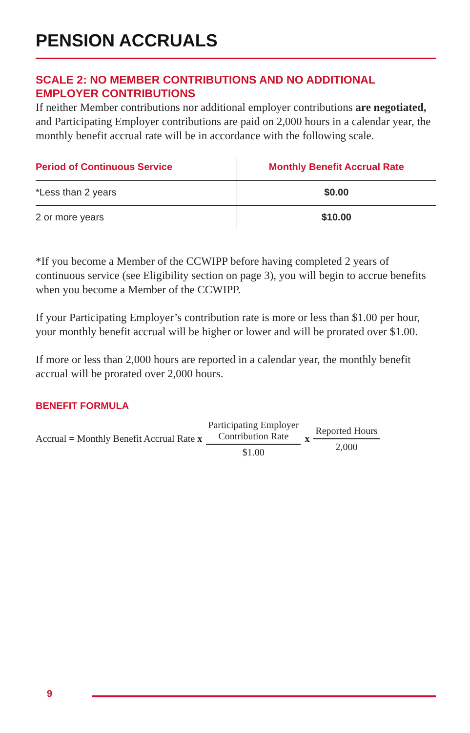PENSION ACCRUALS
SCALE 2: NO MEMBER CONTRIBUTIONS AND NO ADDITIONAL EMPLOYER CONTRIBUTIONS
If neither Member contributions nor additional employer contributions are negotiated, and Participating Employer contributions are paid on 2,000 hours in a calendar year, the monthly benefit accrual rate will be in accordance with the following scale.
| Period of Continuous Service | Monthly Benefit Accrual Rate |
| --- | --- |
| *Less than 2 years | $0.00 |
| 2 or more years | $10.00 |
*If you become a Member of the CCWIPP before having completed 2 years of continuous service (see Eligibility section on page 3), you will begin to accrue benefits when you become a Member of the CCWIPP.
If your Participating Employer’s contribution rate is more or less than $1.00 per hour, your monthly benefit accrual will be higher or lower and will be prorated over $1.00.
If more or less than 2,000 hours are reported in a calendar year, the monthly benefit accrual will be prorated over 2,000 hours.
BENEFIT FORMULA
Accrual = Monthly Benefit Accrual Rate x Participating Employer
Contribution Rate $1.00 x Reported Hours 2,000
9